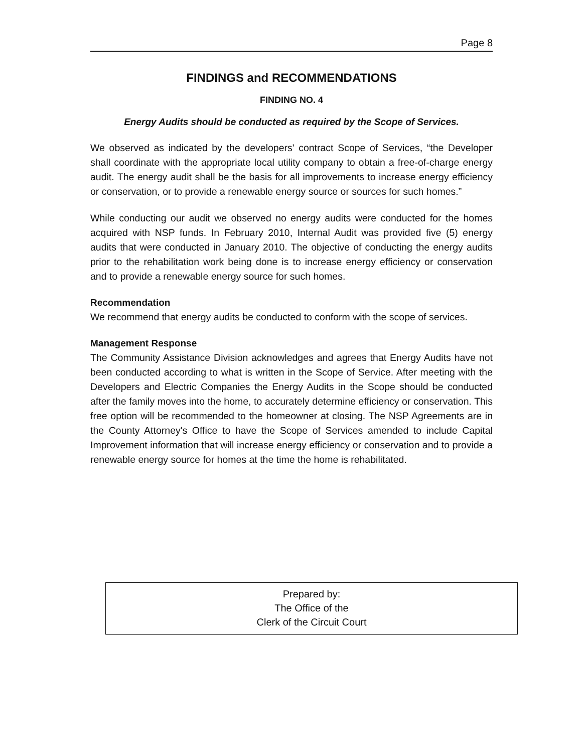Page 8
FINDINGS and RECOMMENDATIONS
FINDING NO. 4
Energy Audits should be conducted as required by the Scope of Services.
We observed as indicated by the developers' contract Scope of Services, “the Developer shall coordinate with the appropriate local utility company to obtain a free-of-charge energy audit. The energy audit shall be the basis for all improvements to increase energy efficiency or conservation, or to provide a renewable energy source or sources for such homes.”
While conducting our audit we observed no energy audits were conducted for the homes acquired with NSP funds. In February 2010, Internal Audit was provided five (5) energy audits that were conducted in January 2010. The objective of conducting the energy audits prior to the rehabilitation work being done is to increase energy efficiency or conservation and to provide a renewable energy source for such homes.
Recommendation
We recommend that energy audits be conducted to conform with the scope of services.
Management Response
The Community Assistance Division acknowledges and agrees that Energy Audits have not been conducted according to what is written in the Scope of Service. After meeting with the Developers and Electric Companies the Energy Audits in the Scope should be conducted after the family moves into the home, to accurately determine efficiency or conservation. This free option will be recommended to the homeowner at closing. The NSP Agreements are in the County Attorney's Office to have the Scope of Services amended to include Capital Improvement information that will increase energy efficiency or conservation and to provide a renewable energy source for homes at the time the home is rehabilitated.
Prepared by:
The Office of the
Clerk of the Circuit Court